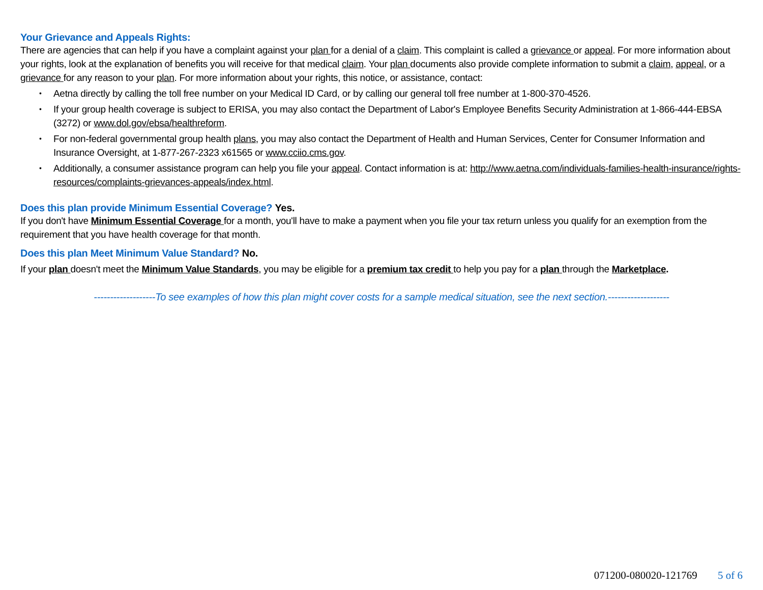Your Grievance and Appeals Rights:
There are agencies that can help if you have a complaint against your plan for a denial of a claim. This complaint is called a grievance or appeal. For more information about your rights, look at the explanation of benefits you will receive for that medical claim. Your plan documents also provide complete information to submit a claim, appeal, or a grievance for any reason to your plan. For more information about your rights, this notice, or assistance, contact:
• Aetna directly by calling the toll free number on your Medical ID Card, or by calling our general toll free number at 1-800-370-4526.
• If your group health coverage is subject to ERISA, you may also contact the Department of Labor's Employee Benefits Security Administration at 1-866-444-EBSA (3272) or www.dol.gov/ebsa/healthreform.
• For non-federal governmental group health plans, you may also contact the Department of Health and Human Services, Center for Consumer Information and Insurance Oversight, at 1-877-267-2323 x61565 or www.cciio.cms.gov.
• Additionally, a consumer assistance program can help you file your appeal. Contact information is at: http://www.aetna.com/individuals-families-health-insurance/rights-resources/complaints-grievances-appeals/index.html.
Does this plan provide Minimum Essential Coverage? Yes.
If you don't have Minimum Essential Coverage for a month, you'll have to make a payment when you file your tax return unless you qualify for an exemption from the requirement that you have health coverage for that month.
Does this plan Meet Minimum Value Standard? No.
If your plan doesn't meet the Minimum Value Standards, you may be eligible for a premium tax credit to help you pay for a plan through the Marketplace.
-------------------To see examples of how this plan might cover costs for a sample medical situation, see the next section.-------------------
071200-080020-121769 5 of 6